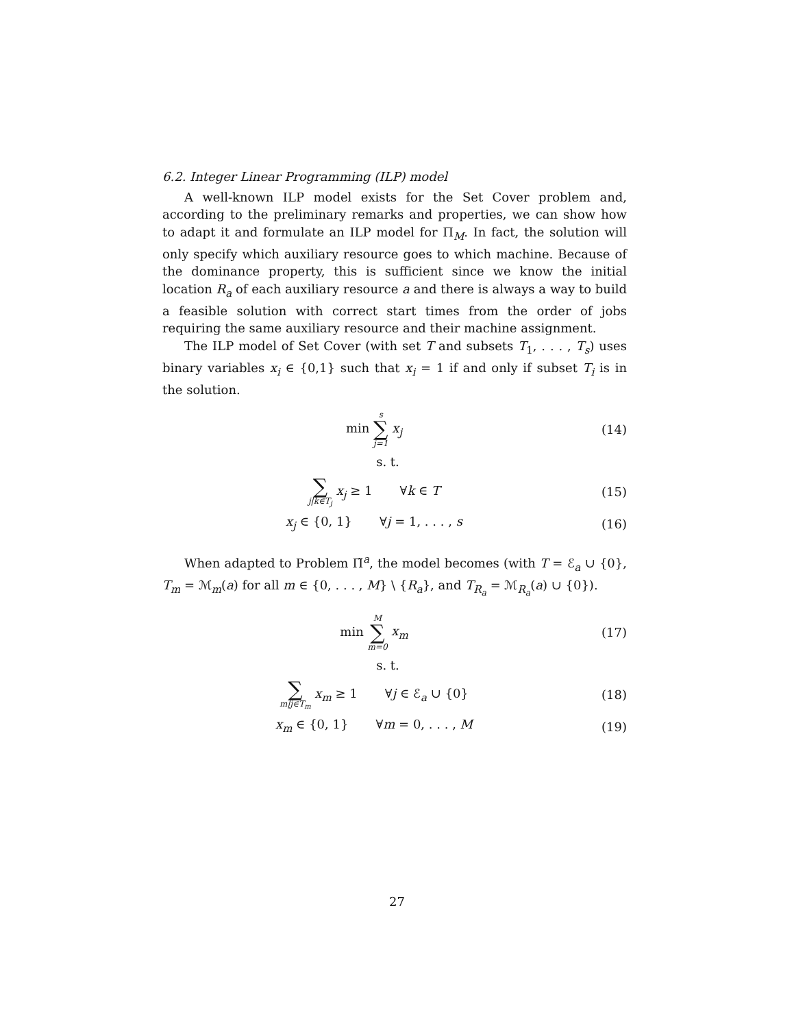6.2. Integer Linear Programming (ILP) model
A well-known ILP model exists for the Set Cover problem and, according to the preliminary remarks and properties, we can show how to adapt it and formulate an ILP model for Π<sub>M</sub>. In fact, the solution will only specify which auxiliary resource goes to which machine. Because of the dominance property, this is sufficient since we know the initial location R<sub>a</sub> of each auxiliary resource a and there is always a way to build a feasible solution with correct start times from the order of jobs requiring the same auxiliary resource and their machine assignment.
The ILP model of Set Cover (with set T and subsets T<sub>1</sub>, . . . , T<sub>s</sub>) uses binary variables x<sub>i</sub> ∈ {0,1} such that x<sub>i</sub> = 1 if and only if subset T<sub>i</sub> is in the solution.
min s ∑ j=1 x<sub>j</sub> (14)
s. t.
∑ j|k∈T<sub>j</sub> x<sub>j</sub> ≥ 1 ∀k ∈ T (15)
x<sub>j</sub> ∈ {0, 1} ∀j = 1, . . . , s
(16)
When adapted to Problem Π̃<sup>a</sup>, the model becomes (with T = ℰ<sub>a</sub> ∪ {0}, T<sub>m</sub> = ℳ<sub>m</sub>(a) for all m ∈ {0, . . . , M} \ {R<sub>a</sub>}, and T<sub>R<sub>a</sub></sub> = ℳ<sub>R<sub>a</sub></sub>(a) ∪ {0}).
min M ∑ m=0 x<sub>m</sub> (17)
s. t.
∑ m|j∈T<sub>m</sub> x<sub>m</sub> ≥ 1 ∀j ∈ ℰ<sub>a</sub> ∪ {0}
(18)
x<sub>m</sub> ∈ {0, 1} ∀m = 0, . . . , M
(19)
27